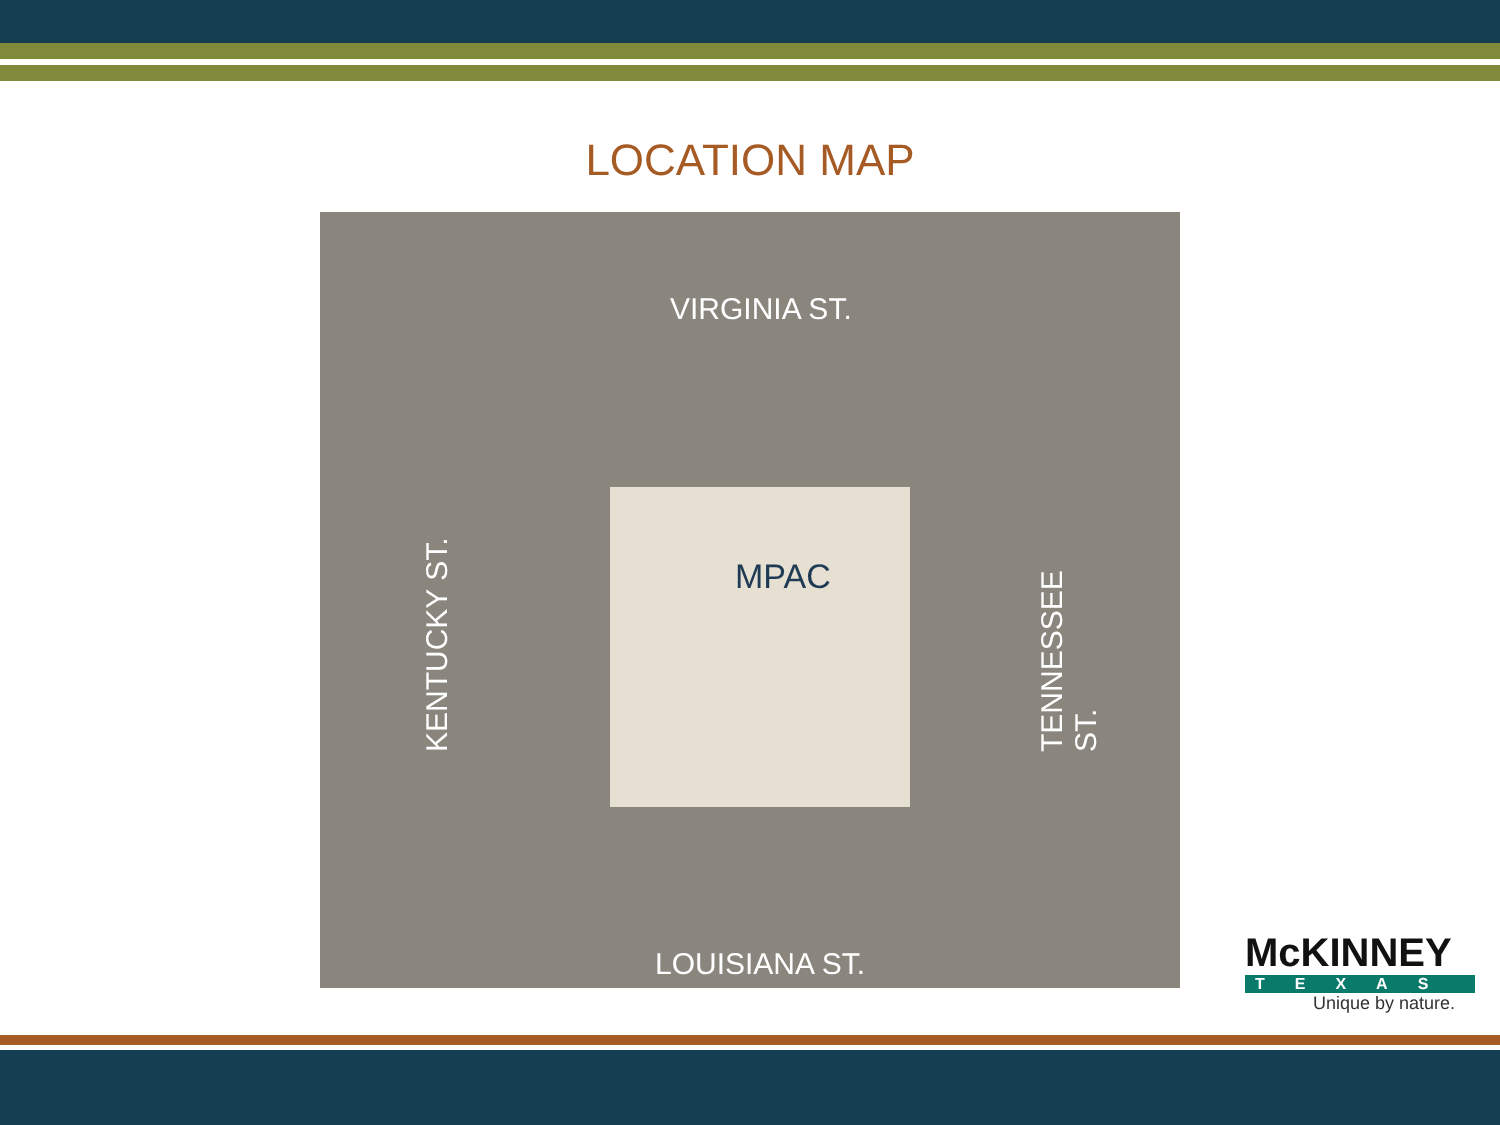LOCATION MAP
VIRGINIA ST.
KENTUCKY ST.
MPAC
TENNESSEE ST.
LOUISIANA ST.
McKINNEY
TEXAS
Unique by nature.